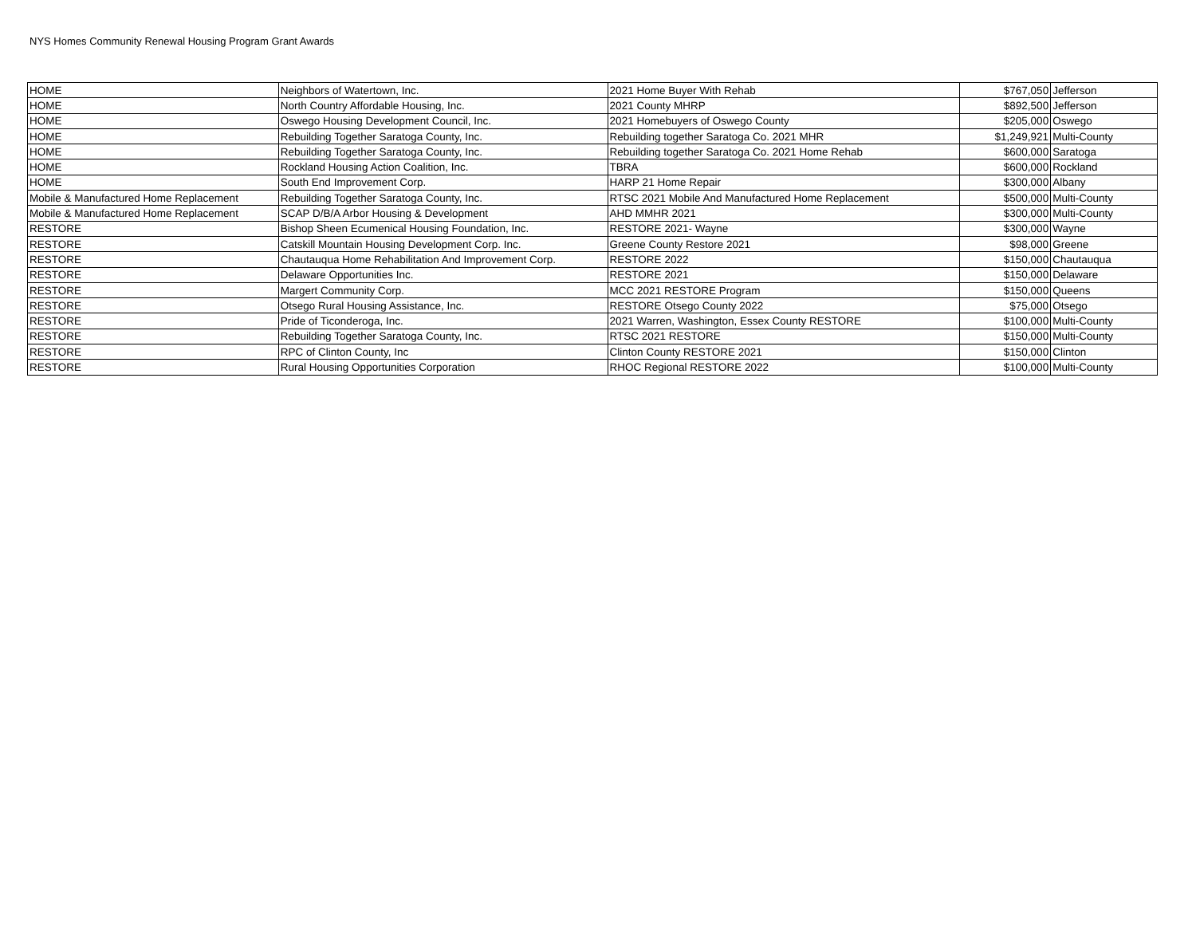NYS Homes Community Renewal Housing Program Grant Awards
| HOME | Neighbors of Watertown, Inc. | 2021 Home Buyer With Rehab | $767,050 | Jefferson |
| HOME | North Country Affordable Housing, Inc. | 2021 County MHRP | $892,500 | Jefferson |
| HOME | Oswego Housing Development Council, Inc. | 2021 Homebuyers of Oswego County | $205,000 | Oswego |
| HOME | Rebuilding Together Saratoga County, Inc. | Rebuilding together Saratoga Co. 2021 MHR | $1,249,921 | Multi-County |
| HOME | Rebuilding Together Saratoga County, Inc. | Rebuilding together Saratoga Co. 2021 Home Rehab | $600,000 | Saratoga |
| HOME | Rockland Housing Action Coalition, Inc. | TBRA | $600,000 | Rockland |
| HOME | South End Improvement Corp. | HARP 21 Home Repair | $300,000 | Albany |
| Mobile & Manufactured Home Replacement | Rebuilding Together Saratoga County, Inc. | RTSC 2021 Mobile And Manufactured Home Replacement | $500,000 | Multi-County |
| Mobile & Manufactured Home Replacement | SCAP D/B/A Arbor Housing & Development | AHD MMHR 2021 | $300,000 | Multi-County |
| RESTORE | Bishop Sheen Ecumenical Housing Foundation, Inc. | RESTORE 2021- Wayne | $300,000 | Wayne |
| RESTORE | Catskill Mountain Housing Development Corp. Inc. | Greene County Restore 2021 | $98,000 | Greene |
| RESTORE | Chautauqua Home Rehabilitation And Improvement Corp. | RESTORE 2022 | $150,000 | Chautauqua |
| RESTORE | Delaware Opportunities Inc. | RESTORE 2021 | $150,000 | Delaware |
| RESTORE | Margert Community Corp. | MCC 2021 RESTORE Program | $150,000 | Queens |
| RESTORE | Otsego Rural Housing Assistance, Inc. | RESTORE Otsego County 2022 | $75,000 | Otsego |
| RESTORE | Pride of Ticonderoga, Inc. | 2021 Warren, Washington, Essex County RESTORE | $100,000 | Multi-County |
| RESTORE | Rebuilding Together Saratoga County, Inc. | RTSC 2021 RESTORE | $150,000 | Multi-County |
| RESTORE | RPC of Clinton County, Inc | Clinton County RESTORE 2021 | $150,000 | Clinton |
| RESTORE | Rural Housing Opportunities Corporation | RHOC Regional RESTORE 2022 | $100,000 | Multi-County |